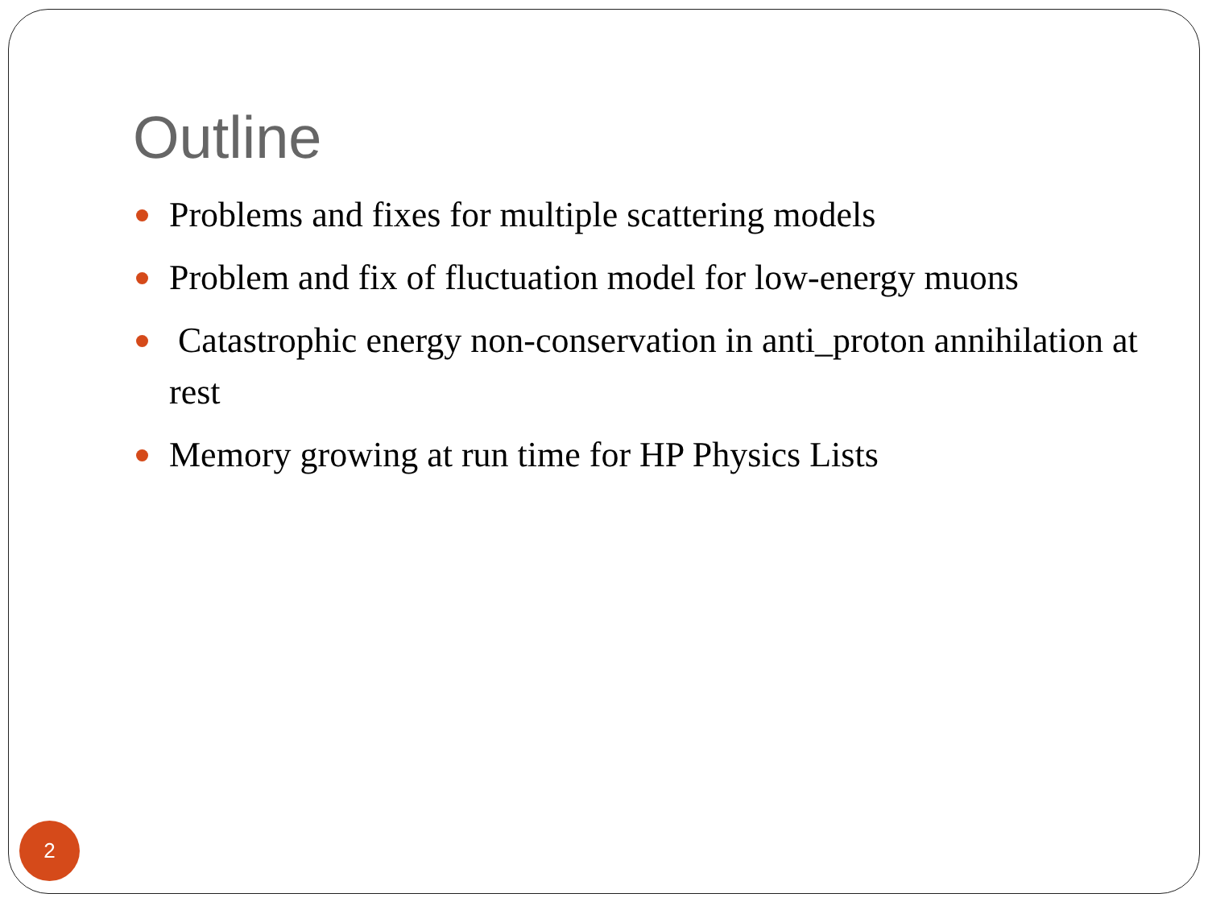Outline
Problems and fixes for multiple scattering models
Problem and fix of fluctuation model for low-energy muons
Catastrophic energy non-conservation in anti_proton annihilation at rest
Memory growing at run time for HP Physics Lists
2